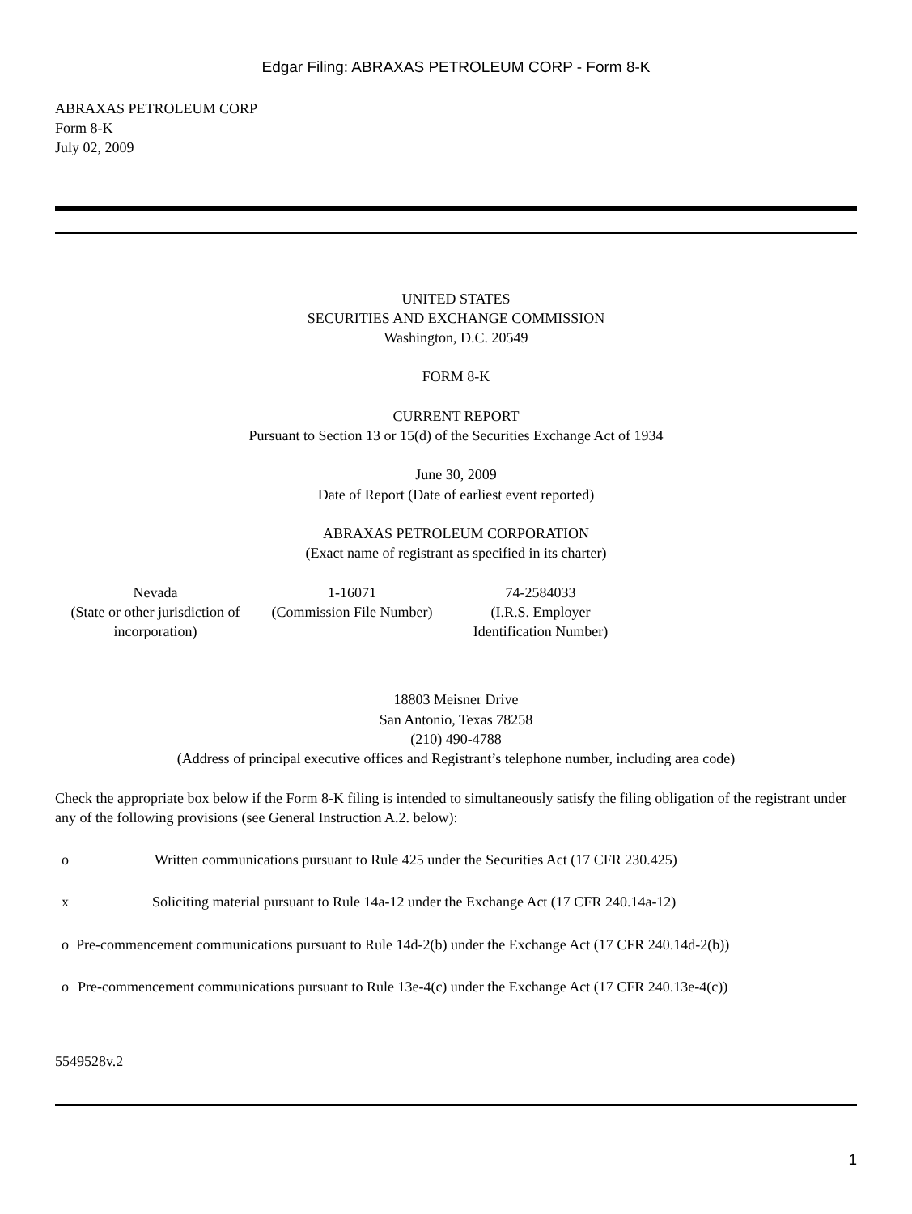Edgar Filing: ABRAXAS PETROLEUM CORP - Form 8-K
ABRAXAS PETROLEUM CORP
Form 8-K
July 02, 2009
UNITED STATES
SECURITIES AND EXCHANGE COMMISSION
Washington, D.C. 20549
FORM 8-K
CURRENT REPORT
Pursuant to Section 13 or 15(d) of the Securities Exchange Act of 1934
June 30, 2009
Date of Report (Date of earliest event reported)
ABRAXAS PETROLEUM CORPORATION
(Exact name of registrant as specified in its charter)
| Nevada | 1-16071 | 74-2584033 |
| (State or other jurisdiction of incorporation) | (Commission File Number) | (I.R.S. Employer Identification Number) |
18803 Meisner Drive
San Antonio, Texas 78258
(210) 490-4788
(Address of principal executive offices and Registrant’s telephone number, including area code)
Check the appropriate box below if the Form 8-K filing is intended to simultaneously satisfy the filing obligation of the registrant under any of the following provisions (see General Instruction A.2. below):
o Written communications pursuant to Rule 425 under the Securities Act (17 CFR 230.425)
x Soliciting material pursuant to Rule 14a-12 under the Exchange Act (17 CFR 240.14a-12)
o Pre-commencement communications pursuant to Rule 14d-2(b) under the Exchange Act (17 CFR 240.14d-2(b))
o Pre-commencement communications pursuant to Rule 13e-4(c) under the Exchange Act (17 CFR 240.13e-4(c))
5549528v.2
1